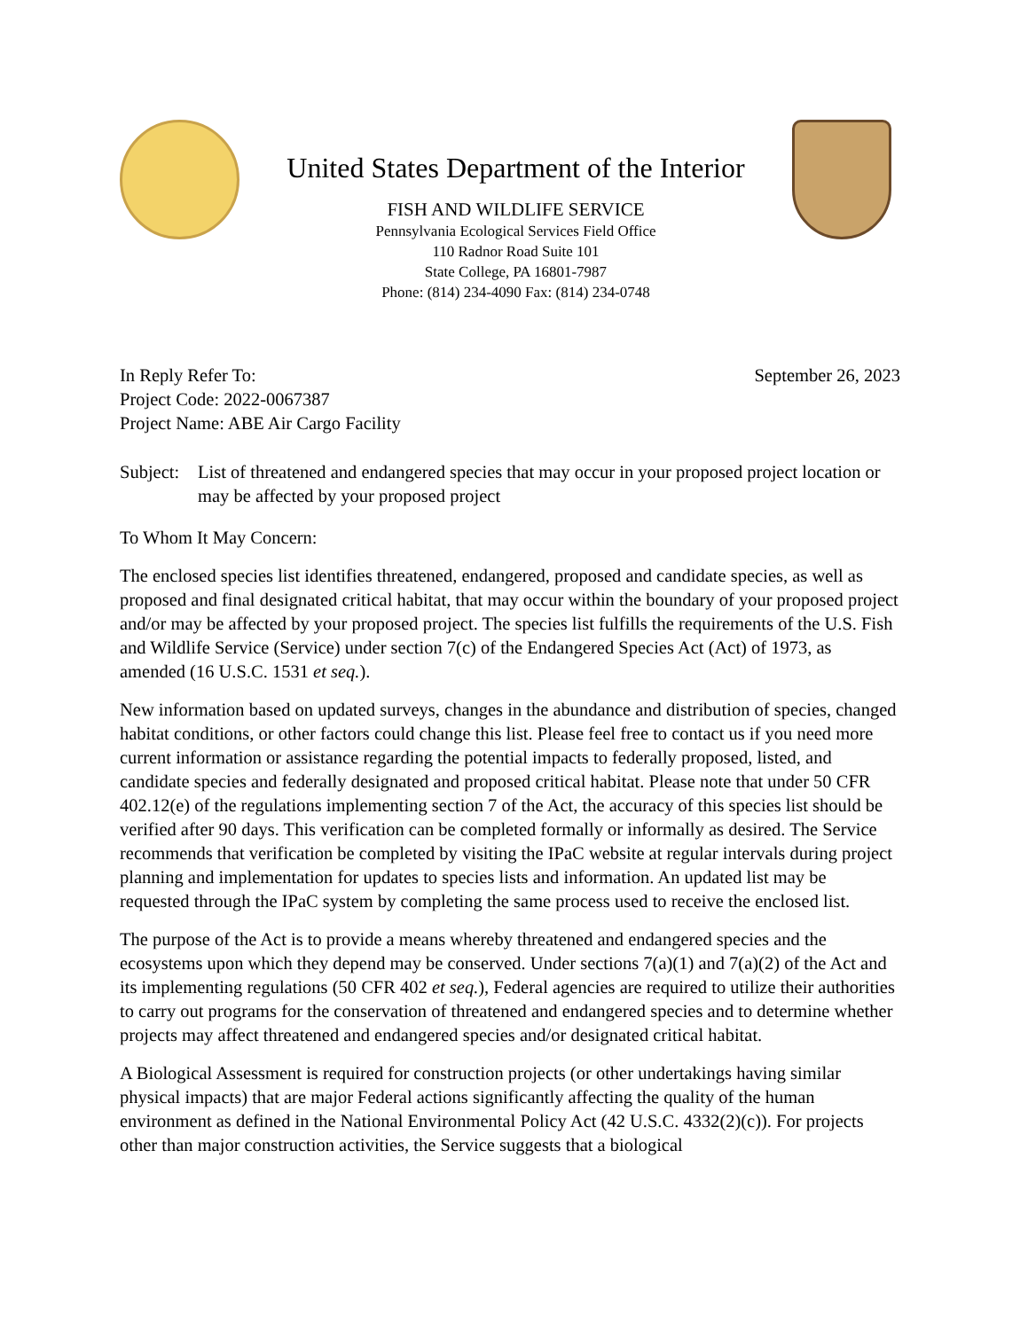United States Department of the Interior
FISH AND WILDLIFE SERVICE
Pennsylvania Ecological Services Field Office
110 Radnor Road Suite 101
State College, PA 16801-7987
Phone: (814) 234-4090 Fax: (814) 234-0748
In Reply Refer To: September 26, 2023
Project Code: 2022-0067387
Project Name: ABE Air Cargo Facility
Subject: List of threatened and endangered species that may occur in your proposed project location or may be affected by your proposed project
To Whom It May Concern:
The enclosed species list identifies threatened, endangered, proposed and candidate species, as well as proposed and final designated critical habitat, that may occur within the boundary of your proposed project and/or may be affected by your proposed project. The species list fulfills the requirements of the U.S. Fish and Wildlife Service (Service) under section 7(c) of the Endangered Species Act (Act) of 1973, as amended (16 U.S.C. 1531 et seq.).
New information based on updated surveys, changes in the abundance and distribution of species, changed habitat conditions, or other factors could change this list. Please feel free to contact us if you need more current information or assistance regarding the potential impacts to federally proposed, listed, and candidate species and federally designated and proposed critical habitat. Please note that under 50 CFR 402.12(e) of the regulations implementing section 7 of the Act, the accuracy of this species list should be verified after 90 days. This verification can be completed formally or informally as desired. The Service recommends that verification be completed by visiting the IPaC website at regular intervals during project planning and implementation for updates to species lists and information. An updated list may be requested through the IPaC system by completing the same process used to receive the enclosed list.
The purpose of the Act is to provide a means whereby threatened and endangered species and the ecosystems upon which they depend may be conserved. Under sections 7(a)(1) and 7(a)(2) of the Act and its implementing regulations (50 CFR 402 et seq.), Federal agencies are required to utilize their authorities to carry out programs for the conservation of threatened and endangered species and to determine whether projects may affect threatened and endangered species and/or designated critical habitat.
A Biological Assessment is required for construction projects (or other undertakings having similar physical impacts) that are major Federal actions significantly affecting the quality of the human environment as defined in the National Environmental Policy Act (42 U.S.C. 4332(2)(c)). For projects other than major construction activities, the Service suggests that a biological